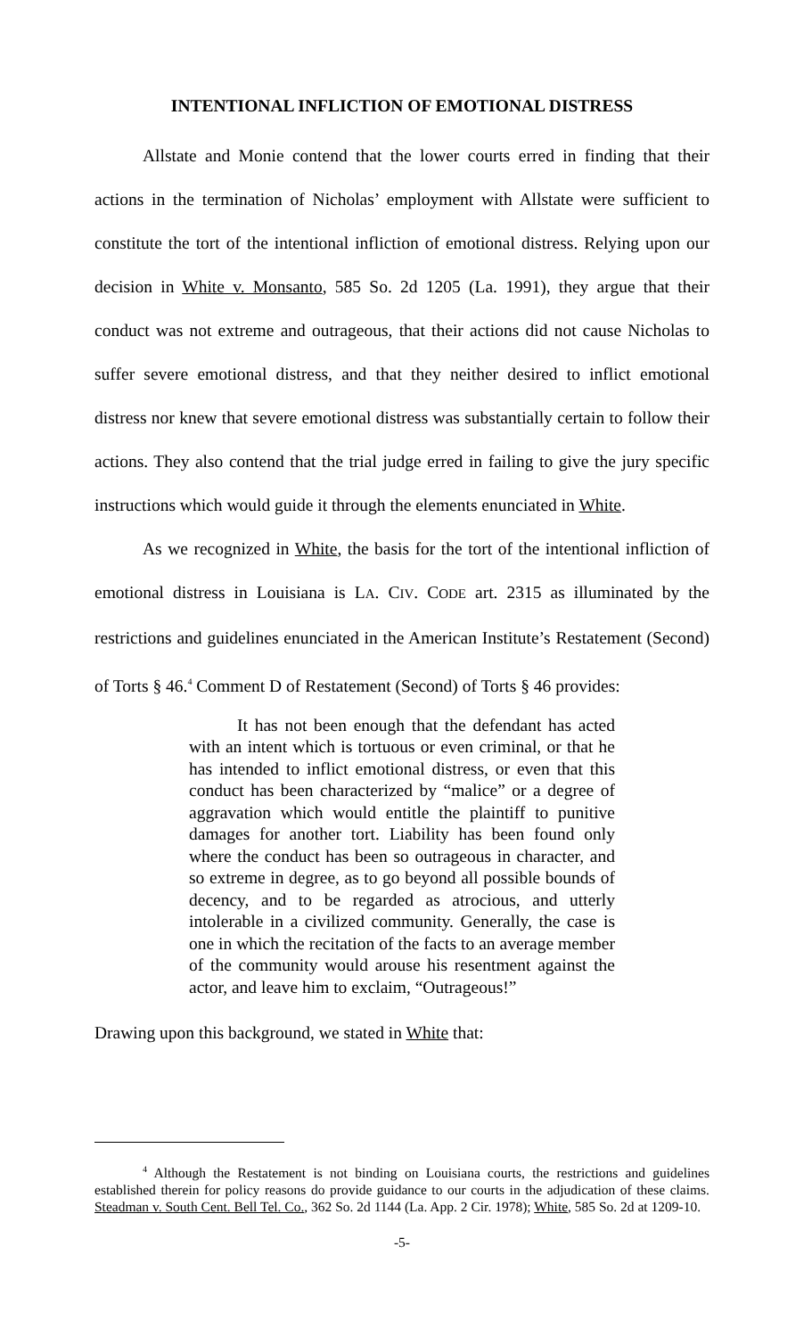INTENTIONAL INFLICTION OF EMOTIONAL DISTRESS
Allstate and Monie contend that the lower courts erred in finding that their actions in the termination of Nicholas’ employment with Allstate were sufficient to constitute the tort of the intentional infliction of emotional distress. Relying upon our decision in White v. Monsanto, 585 So. 2d 1205 (La. 1991), they argue that their conduct was not extreme and outrageous, that their actions did not cause Nicholas to suffer severe emotional distress, and that they neither desired to inflict emotional distress nor knew that severe emotional distress was substantially certain to follow their actions. They also contend that the trial judge erred in failing to give the jury specific instructions which would guide it through the elements enunciated in White.
As we recognized in White, the basis for the tort of the intentional infliction of emotional distress in Louisiana is LA. CIV. CODE art. 2315 as illuminated by the restrictions and guidelines enunciated in the American Institute’s Restatement (Second) of Torts § 46.<sup>4</sup> Comment D of Restatement (Second) of Torts § 46 provides:
It has not been enough that the defendant has acted with an intent which is tortuous or even criminal, or that he has intended to inflict emotional distress, or even that this conduct has been characterized by “malice” or a degree of aggravation which would entitle the plaintiff to punitive damages for another tort. Liability has been found only where the conduct has been so outrageous in character, and so extreme in degree, as to go beyond all possible bounds of decency, and to be regarded as atrocious, and utterly intolerable in a civilized community. Generally, the case is one in which the recitation of the facts to an average member of the community would arouse his resentment against the actor, and leave him to exclaim, “Outrageous!”
Drawing upon this background, we stated in White that:
<sup>4</sup> Although the Restatement is not binding on Louisiana courts, the restrictions and guidelines established therein for policy reasons do provide guidance to our courts in the adjudication of these claims. Steadman v. South Cent. Bell Tel. Co., 362 So. 2d 1144 (La. App. 2 Cir. 1978); White, 585 So. 2d at 1209-10.
-5-